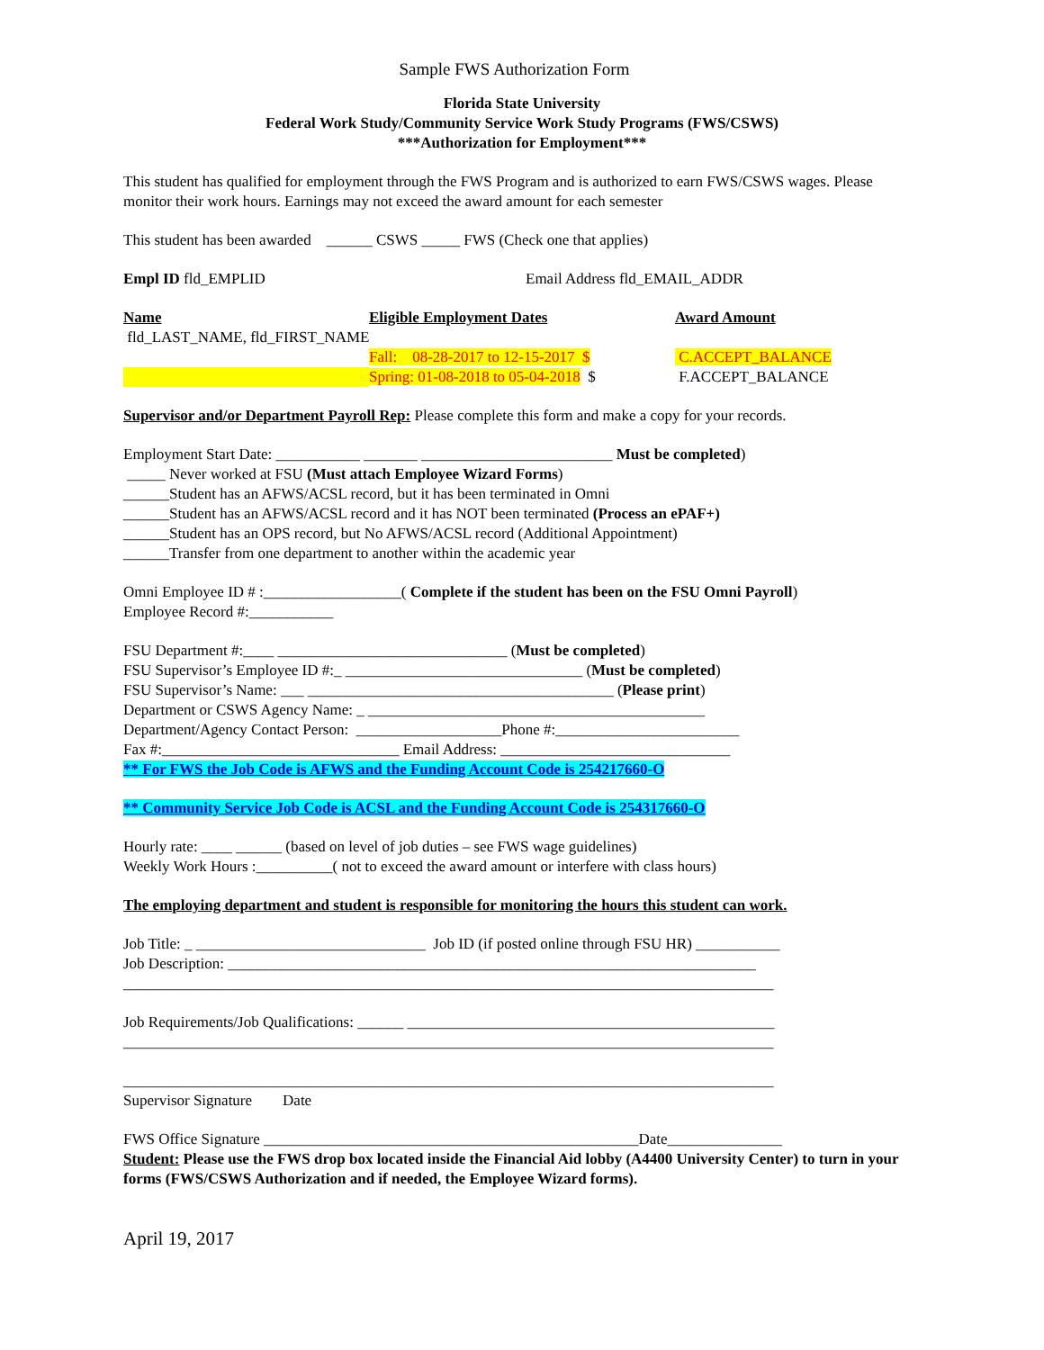Sample FWS Authorization Form
Florida State University
Federal Work Study/Community Service Work Study Programs (FWS/CSWS)
***Authorization for Employment***
This student has qualified for employment through the FWS Program and is authorized to earn FWS/CSWS wages. Please monitor their work hours. Earnings may not exceed the award amount for each semester
This student has been awarded ______ CSWS _____ FWS (Check one that applies)
Empl ID fld_EMPLID Email Address fld_EMAIL_ADDR
Name Eligible Employment Dates Award Amount
fld_LAST_NAME, fld_FIRST_NAME
Fall: 08-28-2017 to 12-15-2017 $
C.ACCEPT_BALANCE
Spring: 01-08-2018 to 05-04-2018 $
F.ACCEPT_BALANCE
Supervisor and/or Department Payroll Rep: Please complete this form and make a copy for your records.
Employment Start Date: ___________ _______ _________________________ Must be completed)
_____ Never worked at FSU (Must attach Employee Wizard Forms)
______Student has an AFWS/ACSL record, but it has been terminated in Omni
______Student has an AFWS/ACSL record and it has NOT been terminated (Process an ePAF+)
______Student has an OPS record, but No AFWS/ACSL record (Additional Appointment)
______Transfer from one department to another within the academic year
Omni Employee ID # :__________________( Complete if the student has been on the FSU Omni Payroll)
Employee Record #:___________
FSU Department #:____ ______________________________ (Must be completed)
FSU Supervisor’s Employee ID #:_ _______________________________ (Must be completed)
FSU Supervisor’s Name: ___ ________________________________________ (Please print)
Department or CSWS Agency Name: _ ____________________________________________
Department/Agency Contact Person: ___________________Phone #:________________________
Fax #:_______________________________ Email Address: ______________________________
** For FWS the Job Code is AFWS and the Funding Account Code is 254217660-O
** Community Service Job Code is ACSL and the Funding Account Code is 254317660-O
Hourly rate: ____ ______ (based on level of job duties – see FWS wage guidelines)
Weekly Work Hours :__________( not to exceed the award amount or interfere with class hours)
The employing department and student is responsible for monitoring the hours this student can work.
Job Title: _ ______________________________ Job ID (if posted online through FSU HR) ___________
Job Description: _____________________________________________________________________
_____________________________________________________________________________________
Job Requirements/Job Qualifications: ______ ________________________________________________
_____________________________________________________________________________________
_____________________________________________________________________________________
Supervisor Signature Date
FWS Office Signature _________________________________________________Date_______________
Student: Please use the FWS drop box located inside the Financial Aid lobby (A4400 University Center) to turn in your forms (FWS/CSWS Authorization and if needed, the Employee Wizard forms).
April 19, 2017